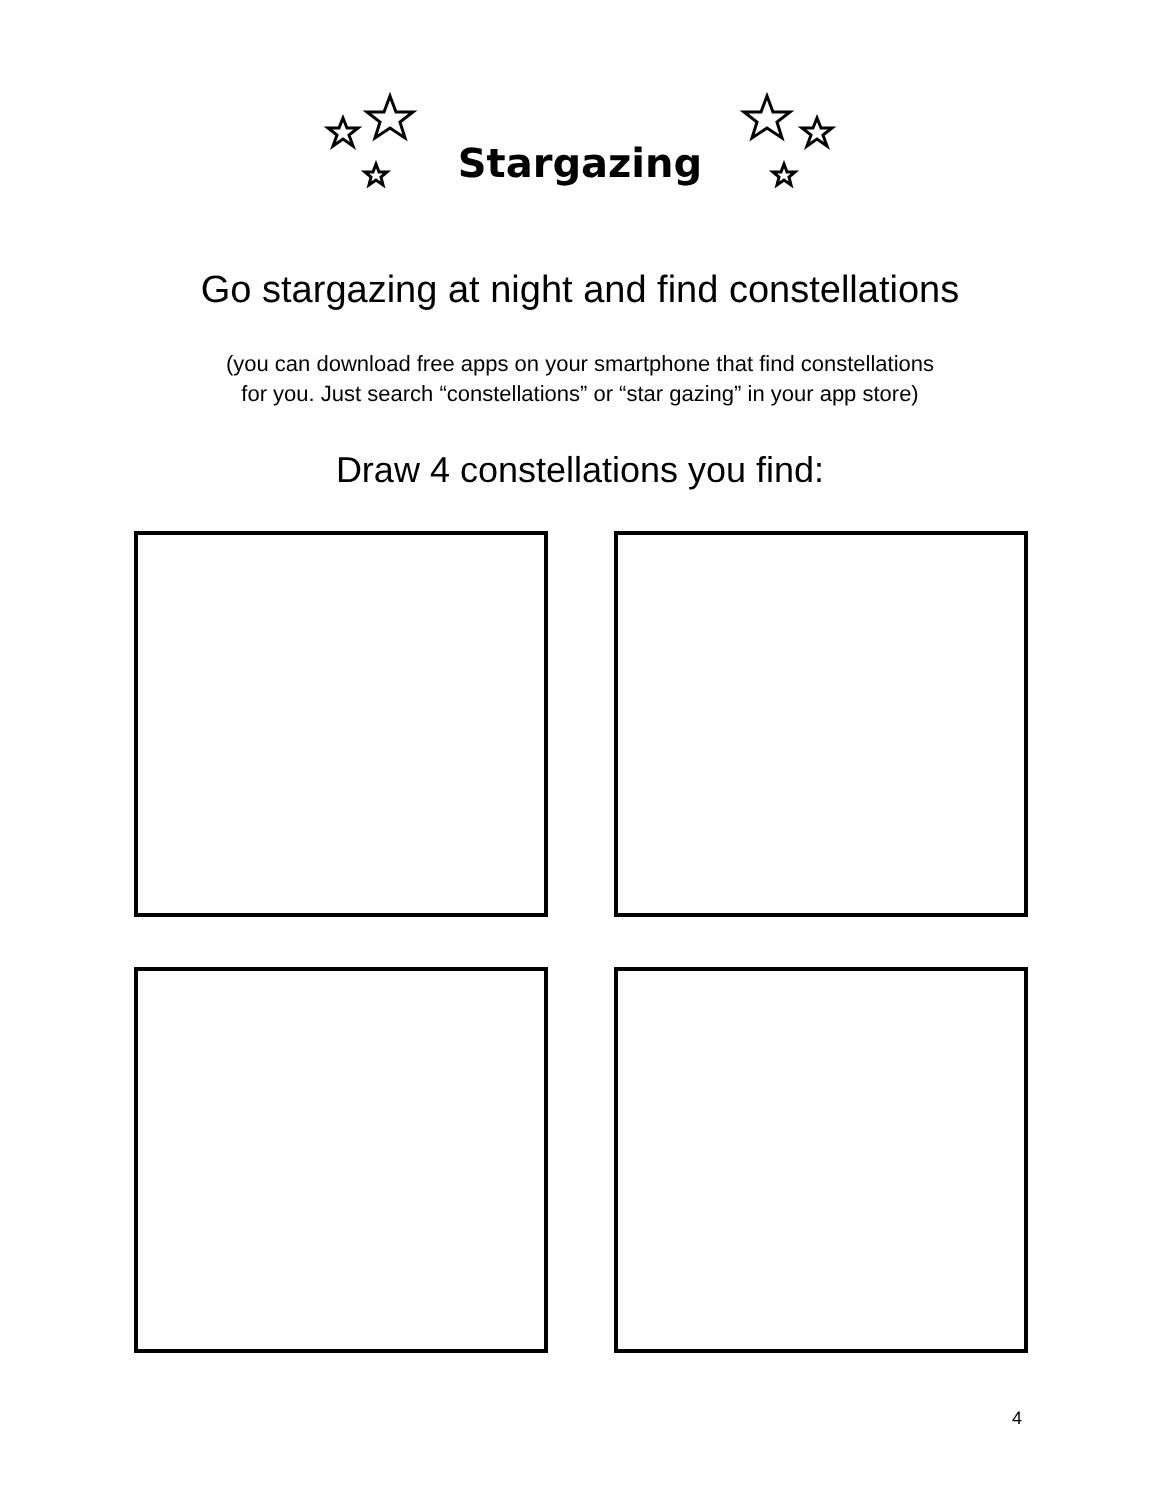Stargazing
Go stargazing at night and find constellations
(you can download free apps on your smartphone that find constellations
for you. Just search “constellations” or “star gazing” in your app store)
Draw 4 constellations you find:
4